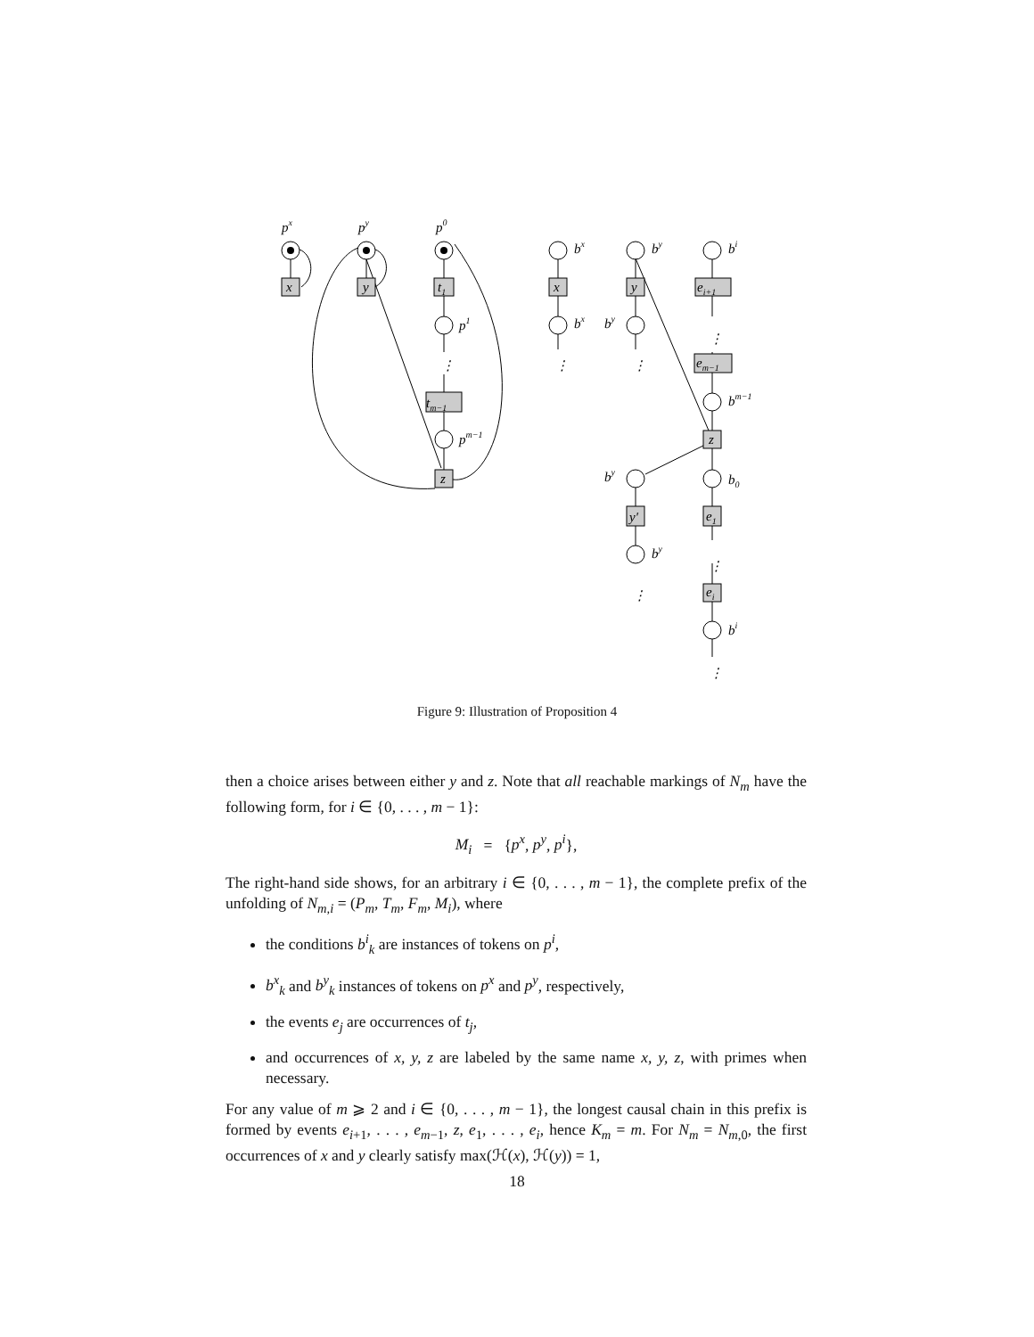px
py
p0
x
y
t1
p1
tm−1
pm−1
z
bx
by
bi
x
y
ei+1
bx
by
em−1
bm−1
z
by
b0
y′
e1
by
ei
bi
⋮
⋮
⋮
⋮
⋮
⋮
⋮
Figure 9: Illustration of Proposition 4
then a choice arises between either y and z. Note that all reachable markings of N<sub>m</sub> have the following form, for i ∈ {0, . . . , m − 1}:
M<sub>i</sub> = {p<sup>x</sup>, p<sup>y</sup>, p<sup>i</sup>},
The right-hand side shows, for an arbitrary i ∈ {0, . . . , m − 1}, the complete prefix of the unfolding of N<sub>m,i</sub> = (P<sub>m</sub>, T<sub>m</sub>, F<sub>m</sub>, M<sub>i</sub>), where
the conditions b<sup>i</sup><sub>k</sub> are instances of tokens on p<sup>i</sup>,
b<sup>x</sup><sub>k</sub> and b<sup>y</sup><sub>k</sub> instances of tokens on p<sup>x</sup> and p<sup>y</sup>, respectively,
the events e<sub>j</sub> are occurrences of t<sub>j</sub>,
and occurrences of x, y, z are labeled by the same name x, y, z, with primes when necessary.
For any value of m ⩾ 2 and i ∈ {0, . . . , m − 1}, the longest causal chain in this prefix is formed by events e<sub>i+1</sub>, . . . , e<sub>m−1</sub>, z, e<sub>1</sub>, . . . , e<sub>i</sub>, hence K<sub>m</sub> = m. For N<sub>m</sub> = N<sub>m,0</sub>, the first occurrences of x and y clearly satisfy max(ℋ(x), ℋ(y)) = 1,
18